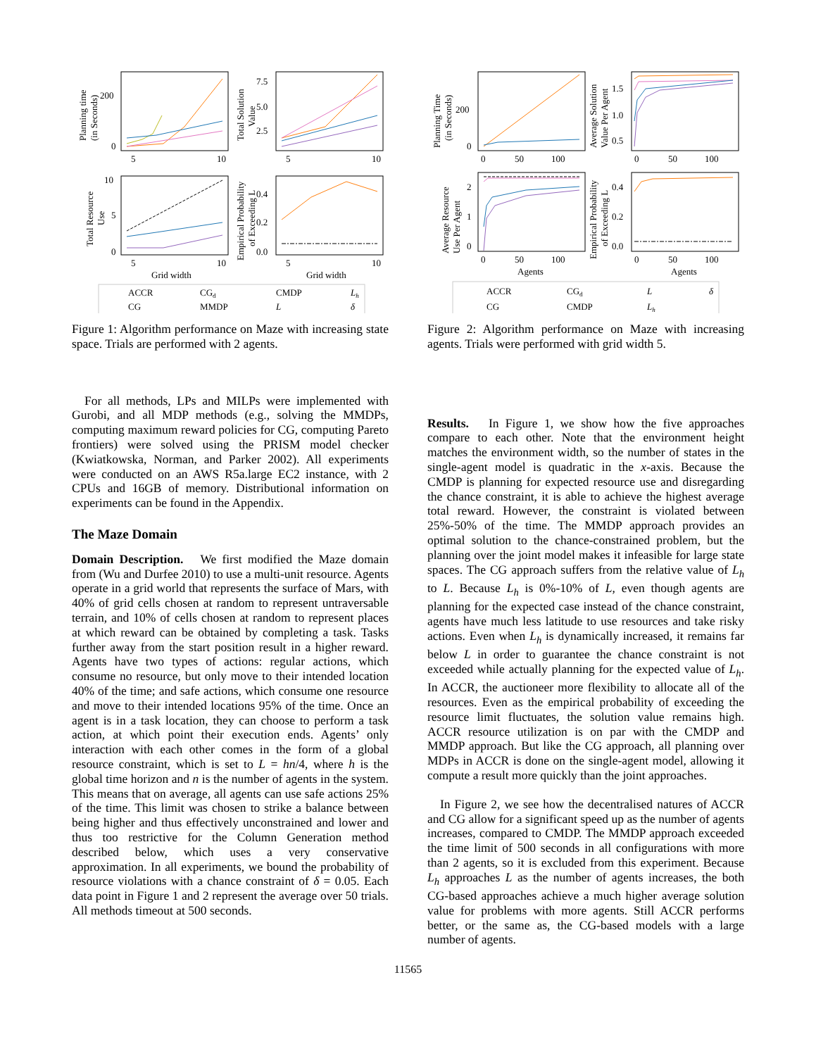5
10
5
10
5
10
5
10
Grid width
Grid width
200
0
7.5
5.0
2.5
10
5
0
0.4
0.2
0.0
Planning time
(in Seconds)
Total Solution
Value
Total Resource
Use
Empirical Probability
of Exceeding L
ACCR
CGd
CMDP
Lh
CG
MMDP
L
δ
Figure 1: Algorithm performance on Maze with increasing state space. Trials are performed with 2 agents.
For all methods, LPs and MILPs were implemented with Gurobi, and all MDP methods (e.g., solving the MMDPs, computing maximum reward policies for CG, computing Pareto frontiers) were solved using the PRISM model checker (Kwiatkowska, Norman, and Parker 2002). All experiments were conducted on an AWS R5a.large EC2 instance, with 2 CPUs and 16GB of memory. Distributional information on experiments can be found in the Appendix.
The Maze Domain
Domain Description. We first modified the Maze domain from (Wu and Durfee 2010) to use a multi-unit resource. Agents operate in a grid world that represents the surface of Mars, with 40% of grid cells chosen at random to represent untraversable terrain, and 10% of cells chosen at random to represent places at which reward can be obtained by completing a task. Tasks further away from the start position result in a higher reward. Agents have two types of actions: regular actions, which consume no resource, but only move to their intended location 40% of the time; and safe actions, which consume one resource and move to their intended locations 95% of the time. Once an agent is in a task location, they can choose to perform a task action, at which point their execution ends. Agents’ only interaction with each other comes in the form of a global resource constraint, which is set to L = hn/4, where h is the global time horizon and n is the number of agents in the system. This means that on average, all agents can use safe actions 25% of the time. This limit was chosen to strike a balance between being higher and thus effectively unconstrained and lower and thus too restrictive for the Column Generation method described below, which uses a very conservative approximation. In all experiments, we bound the probability of resource violations with a chance constraint of δ = 0.05. Each data point in Figure 1 and 2 represent the average over 50 trials. All methods timeout at 500 seconds.
0
50
100
0
50
100
0
50
100
0
50
100
Agents
Agents
200
0
1.5
1.0
0.5
2
1
0
0.4
0.2
0.0
Planning Time
(in Seconds)
Average Solution
Value Per Agent
Average Resource
Use Per Agent
Empirical Probability
of Exceeding L
ACCR
CGd
L
δ
CG
CMDP
Lh
Figure 2: Algorithm performance on Maze with increasing agents. Trials were performed with grid width 5.
Results. In Figure 1, we show how the five approaches compare to each other. Note that the environment height matches the environment width, so the number of states in the single-agent model is quadratic in the x-axis. Because the CMDP is planning for expected resource use and disregarding the chance constraint, it is able to achieve the highest average total reward. However, the constraint is violated between 25%-50% of the time. The MMDP approach provides an optimal solution to the chance-constrained problem, but the planning over the joint model makes it infeasible for large state spaces. The CG approach suffers from the relative value of L<sub>h</sub> to L. Because L<sub>h</sub> is 0%-10% of L, even though agents are planning for the expected case instead of the chance constraint, agents have much less latitude to use resources and take risky actions. Even when L<sub>h</sub> is dynamically increased, it remains far below L in order to guarantee the chance constraint is not exceeded while actually planning for the expected value of L<sub>h</sub>. In ACCR, the auctioneer more flexibility to allocate all of the resources. Even as the empirical probability of exceeding the resource limit fluctuates, the solution value remains high. ACCR resource utilization is on par with the CMDP and MMDP approach. But like the CG approach, all planning over MDPs in ACCR is done on the single-agent model, allowing it compute a result more quickly than the joint approaches.
In Figure 2, we see how the decentralised natures of ACCR and CG allow for a significant speed up as the number of agents increases, compared to CMDP. The MMDP approach exceeded the time limit of 500 seconds in all configurations with more than 2 agents, so it is excluded from this experiment. Because L<sub>h</sub> approaches L as the number of agents increases, the both CG-based approaches achieve a much higher average solution value for problems with more agents. Still ACCR performs better, or the same as, the CG-based models with a large number of agents.
11565